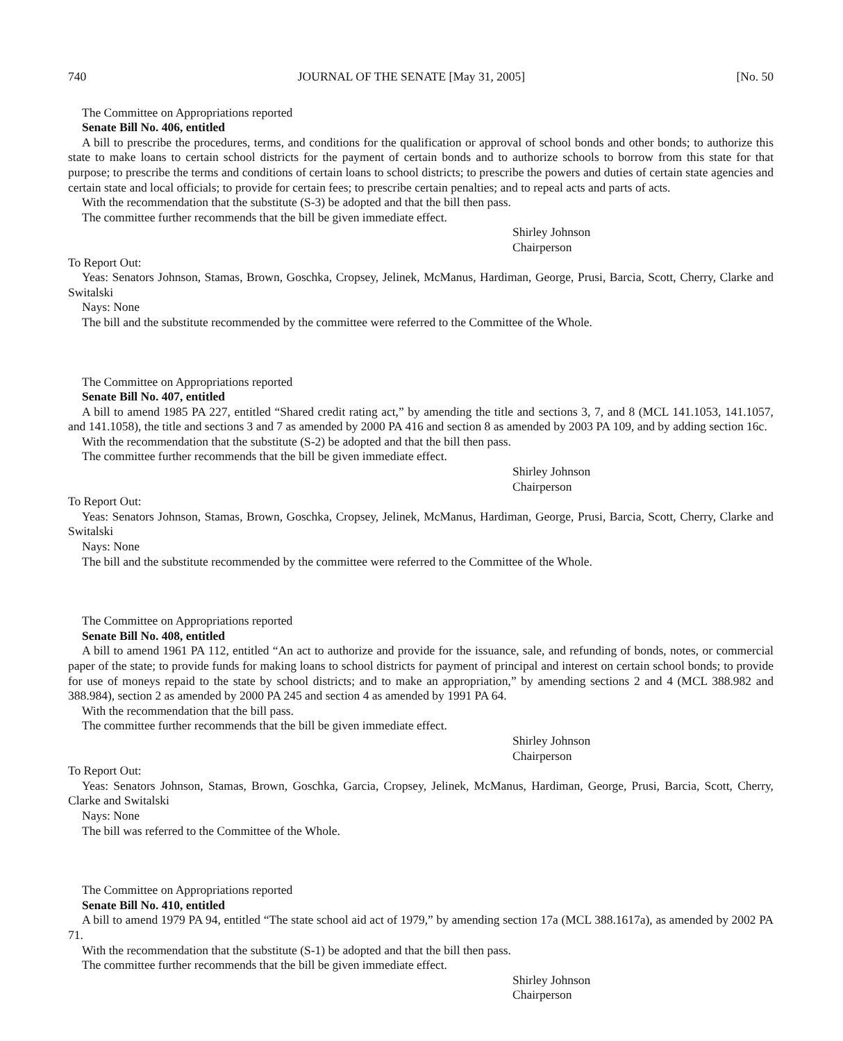740 JOURNAL OF THE SENATE [May 31, 2005] [No. 50
The Committee on Appropriations reported
Senate Bill No. 406, entitled
A bill to prescribe the procedures, terms, and conditions for the qualification or approval of school bonds and other bonds; to authorize this state to make loans to certain school districts for the payment of certain bonds and to authorize schools to borrow from this state for that purpose; to prescribe the terms and conditions of certain loans to school districts; to prescribe the powers and duties of certain state agencies and certain state and local officials; to provide for certain fees; to prescribe certain penalties; and to repeal acts and parts of acts.
With the recommendation that the substitute (S-3) be adopted and that the bill then pass.
The committee further recommends that the bill be given immediate effect.
Shirley Johnson
Chairperson
To Report Out:
Yeas: Senators Johnson, Stamas, Brown, Goschka, Cropsey, Jelinek, McManus, Hardiman, George, Prusi, Barcia, Scott, Cherry, Clarke and Switalski
Nays: None
The bill and the substitute recommended by the committee were referred to the Committee of the Whole.
The Committee on Appropriations reported
Senate Bill No. 407, entitled
A bill to amend 1985 PA 227, entitled “Shared credit rating act,” by amending the title and sections 3, 7, and 8 (MCL 141.1053, 141.1057, and 141.1058), the title and sections 3 and 7 as amended by 2000 PA 416 and section 8 as amended by 2003 PA 109, and by adding section 16c.
With the recommendation that the substitute (S-2) be adopted and that the bill then pass.
The committee further recommends that the bill be given immediate effect.
Shirley Johnson
Chairperson
To Report Out:
Yeas: Senators Johnson, Stamas, Brown, Goschka, Cropsey, Jelinek, McManus, Hardiman, George, Prusi, Barcia, Scott, Cherry, Clarke and Switalski
Nays: None
The bill and the substitute recommended by the committee were referred to the Committee of the Whole.
The Committee on Appropriations reported
Senate Bill No. 408, entitled
A bill to amend 1961 PA 112, entitled “An act to authorize and provide for the issuance, sale, and refunding of bonds, notes, or commercial paper of the state; to provide funds for making loans to school districts for payment of principal and interest on certain school bonds; to provide for use of moneys repaid to the state by school districts; and to make an appropriation,” by amending sections 2 and 4 (MCL 388.982 and 388.984), section 2 as amended by 2000 PA 245 and section 4 as amended by 1991 PA 64.
With the recommendation that the bill pass.
The committee further recommends that the bill be given immediate effect.
Shirley Johnson
Chairperson
To Report Out:
Yeas: Senators Johnson, Stamas, Brown, Goschka, Garcia, Cropsey, Jelinek, McManus, Hardiman, George, Prusi, Barcia, Scott, Cherry, Clarke and Switalski
Nays: None
The bill was referred to the Committee of the Whole.
The Committee on Appropriations reported
Senate Bill No. 410, entitled
A bill to amend 1979 PA 94, entitled “The state school aid act of 1979,” by amending section 17a (MCL 388.1617a), as amended by 2002 PA 71.
With the recommendation that the substitute (S-1) be adopted and that the bill then pass.
The committee further recommends that the bill be given immediate effect.
Shirley Johnson
Chairperson